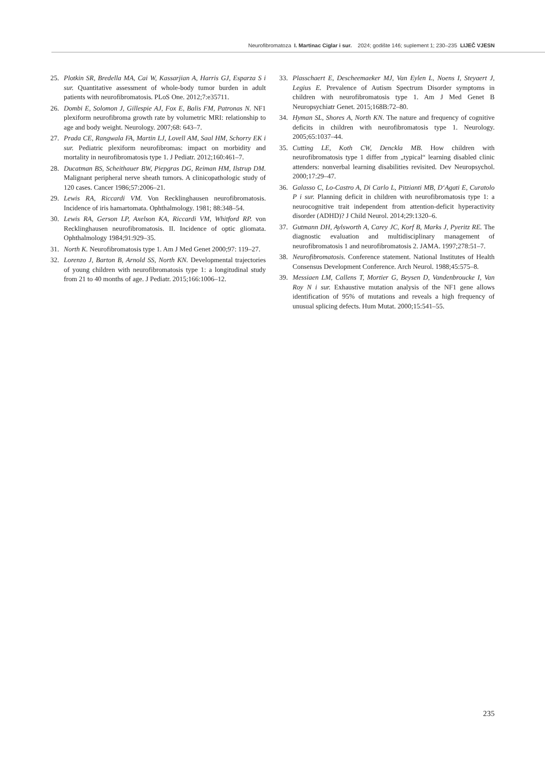Neurofibromatoza I. Martinac Ciglar i sur. 2024; godište 146; suplement 1; 230–235 LIJEČ VJESN
25. Plotkin SR, Bredella MA, Cai W, Kassarjian A, Harris GJ, Esparza S i sur. Quantitative assessment of whole-body tumor burden in adult patients with neurofibromatosis. PLoS One. 2012;7:e35711.
26. Dombi E, Solomon J, Gillespie AJ, Fox E, Balis FM, Patronas N. NF1 plexiform neurofibroma growth rate by volumetric MRI: relationship to age and body weight. Neurology. 2007;68: 643–7.
27. Prada CE, Rangwala FA, Martin LJ, Lovell AM, Saal HM, Schorry EK i sur. Pediatric plexiform neurofibromas: impact on morbidity and mortality in neurofibromatosis type 1. J Pediatr. 2012;160:461–7.
28. Ducatman BS, Scheithauer BW, Piepgras DG, Reiman HM, Ilstrup DM. Malignant peripheral nerve sheath tumors. A clinicopathologic study of 120 cases. Cancer 1986;57:2006–21.
29. Lewis RA, Riccardi VM. Von Recklinghausen neurofibromatosis. Incidence of iris hamartomata. Ophthalmology. 1981; 88:348–54.
30. Lewis RA, Gerson LP, Axelson KA, Riccardi VM, Whitford RP. von Recklinghausen neurofibromatosis. II. Incidence of optic gliomata. Ophthalmology 1984;91:929–35.
31. North K. Neurofibromatosis type 1. Am J Med Genet 2000;97: 119–27.
32. Lorenzo J, Barton B, Arnold SS, North KN. Developmental trajectories of young children with neurofibromatosis type 1: a longitudinal study from 21 to 40 months of age. J Pediatr. 2015;166:1006–12.
33. Plasschaert E, Descheemaeker MJ, Van Eylen L, Noens I, Steyaert J, Legius E. Prevalence of Autism Spectrum Disorder symptoms in children with neurofibromatosis type 1. Am J Med Genet B Neuropsychiatr Genet. 2015;168B:72–80.
34. Hyman SL, Shores A, North KN. The nature and frequency of cognitive deficits in children with neurofibromatosis type 1. Neurology. 2005;65:1037–44.
35. Cutting LE, Koth CW, Denckla MB. How children with neurofibromatosis type 1 differ from „typical“ learning disabled clinic attenders: nonverbal learning disabilities revisited. Dev Neuropsychol. 2000;17:29–47.
36. Galasso C, Lo-Castro A, Di Carlo L, Pitzianti MB, D‘Agati E, Curatolo P i sur. Planning deficit in children with neurofibromatosis type 1: a neurocognitive trait independent from attention-deficit hyperactivity disorder (ADHD)? J Child Neurol. 2014;29:1320–6.
37. Gutmann DH, Aylsworth A, Carey JC, Korf B, Marks J, Pyeritz RE. The diagnostic evaluation and multidisciplinary management of neurofibromatosis 1 and neurofibromatosis 2. JAMA. 1997;278:51–7.
38. Neurofibromatosis. Conference statement. National Institutes of Health Consensus Development Conference. Arch Neurol. 1988;45:575–8.
39. Messiaen LM, Callens T, Mortier G, Beysen D, Vandenbroucke I, Van Roy N i sur. Exhaustive mutation analysis of the NF1 gene allows identification of 95% of mutations and reveals a high frequency of unusual splicing defects. Hum Mutat. 2000;15:541–55.
235